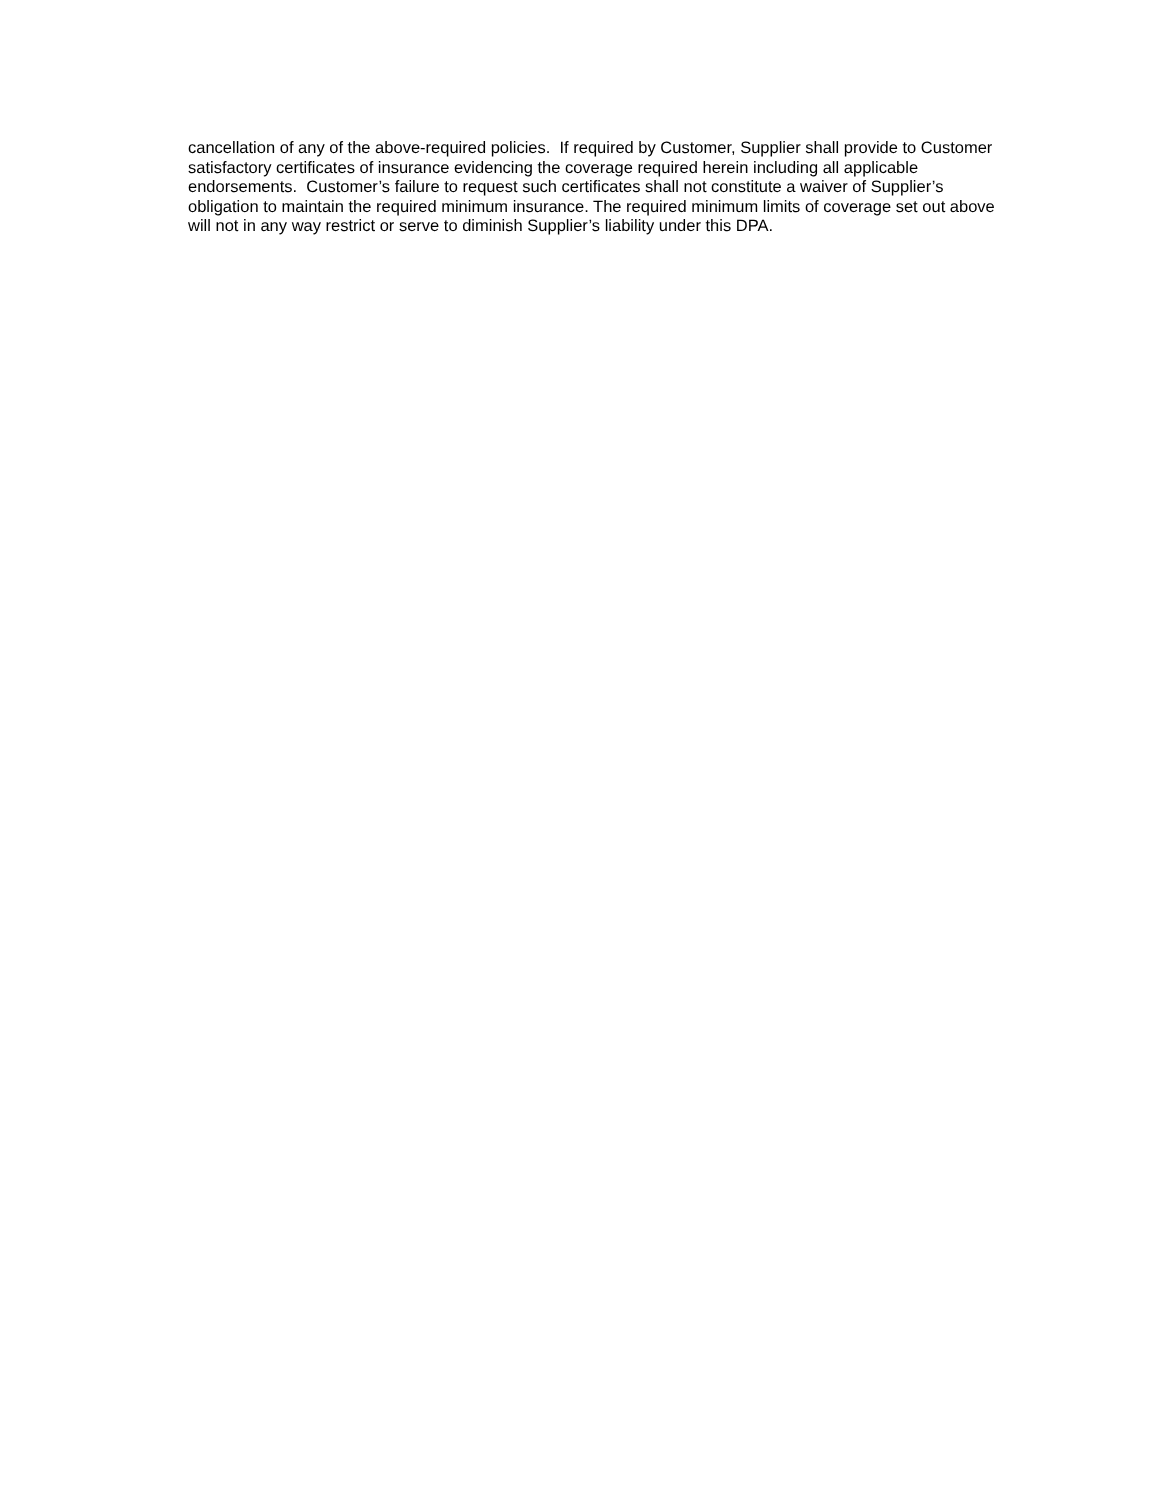cancellation of any of the above-required policies. If required by Customer, Supplier shall provide to Customer satisfactory certificates of insurance evidencing the coverage required herein including all applicable endorsements. Customer’s failure to request such certificates shall not constitute a waiver of Supplier’s obligation to maintain the required minimum insurance. The required minimum limits of coverage set out above will not in any way restrict or serve to diminish Supplier’s liability under this DPA.